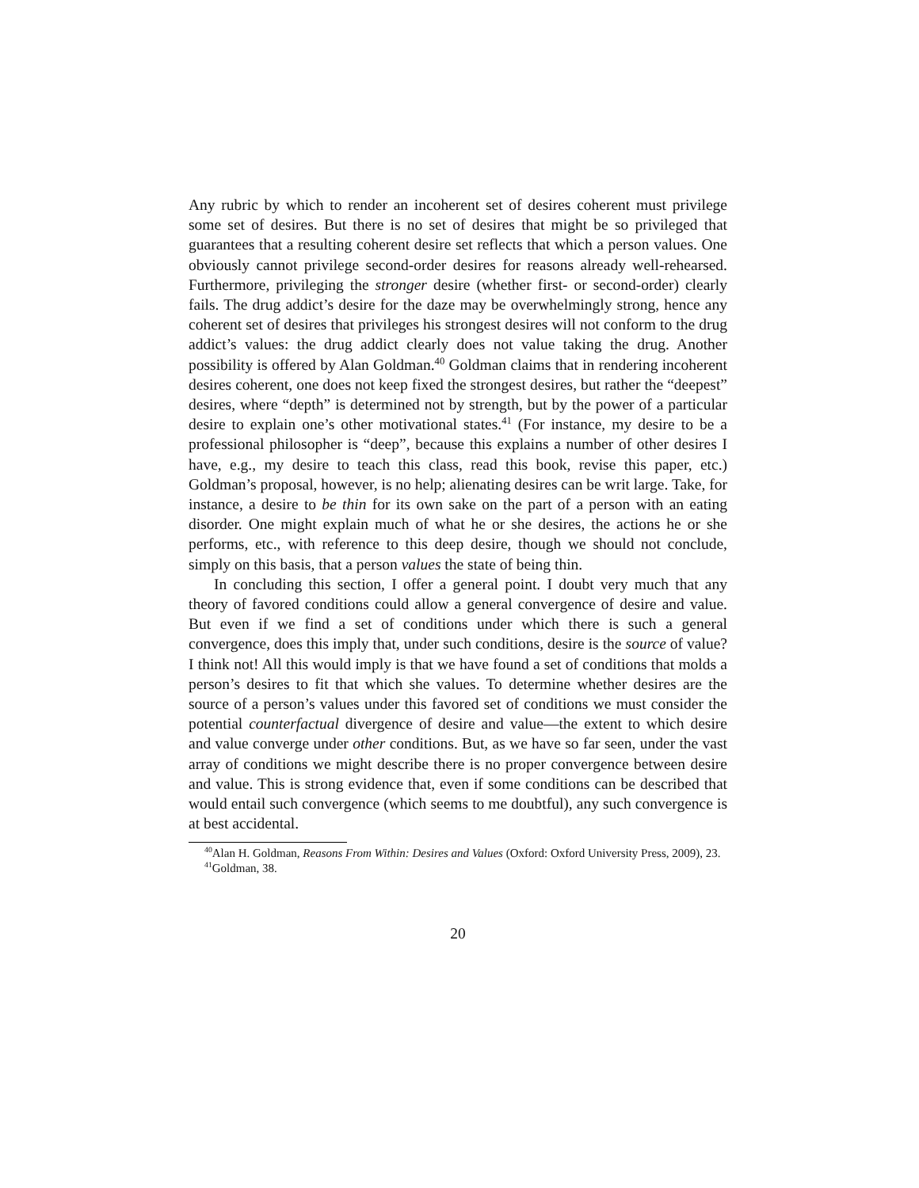Any rubric by which to render an incoherent set of desires coherent must privilege some set of desires. But there is no set of desires that might be so privileged that guarantees that a resulting coherent desire set reflects that which a person values. One obviously cannot privilege second-order desires for reasons already well-rehearsed. Furthermore, privileging the stronger desire (whether first- or second-order) clearly fails. The drug addict’s desire for the daze may be overwhelmingly strong, hence any coherent set of desires that privileges his strongest desires will not conform to the drug addict’s values: the drug addict clearly does not value taking the drug. Another possibility is offered by Alan Goldman.<sup>40</sup> Goldman claims that in rendering incoherent desires coherent, one does not keep fixed the strongest desires, but rather the “deepest” desires, where “depth” is determined not by strength, but by the power of a particular desire to explain one’s other motivational states.<sup>41</sup> (For instance, my desire to be a professional philosopher is “deep”, because this explains a number of other desires I have, e.g., my desire to teach this class, read this book, revise this paper, etc.) Goldman’s proposal, however, is no help; alienating desires can be writ large. Take, for instance, a desire to be thin for its own sake on the part of a person with an eating disorder. One might explain much of what he or she desires, the actions he or she performs, etc., with reference to this deep desire, though we should not conclude, simply on this basis, that a person values the state of being thin.
In concluding this section, I offer a general point. I doubt very much that any theory of favored conditions could allow a general convergence of desire and value. But even if we find a set of conditions under which there is such a general convergence, does this imply that, under such conditions, desire is the source of value? I think not! All this would imply is that we have found a set of conditions that molds a person’s desires to fit that which she values. To determine whether desires are the source of a person’s values under this favored set of conditions we must consider the potential counterfactual divergence of desire and value—the extent to which desire and value converge under other conditions. But, as we have so far seen, under the vast array of conditions we might describe there is no proper convergence between desire and value. This is strong evidence that, even if some conditions can be described that would entail such convergence (which seems to me doubtful), any such convergence is at best accidental.
<sup>40</sup> Alan H. Goldman, Reasons From Within: Desires and Values (Oxford: Oxford University Press, 2009), 23.
<sup>41</sup> Goldman, 38.
20